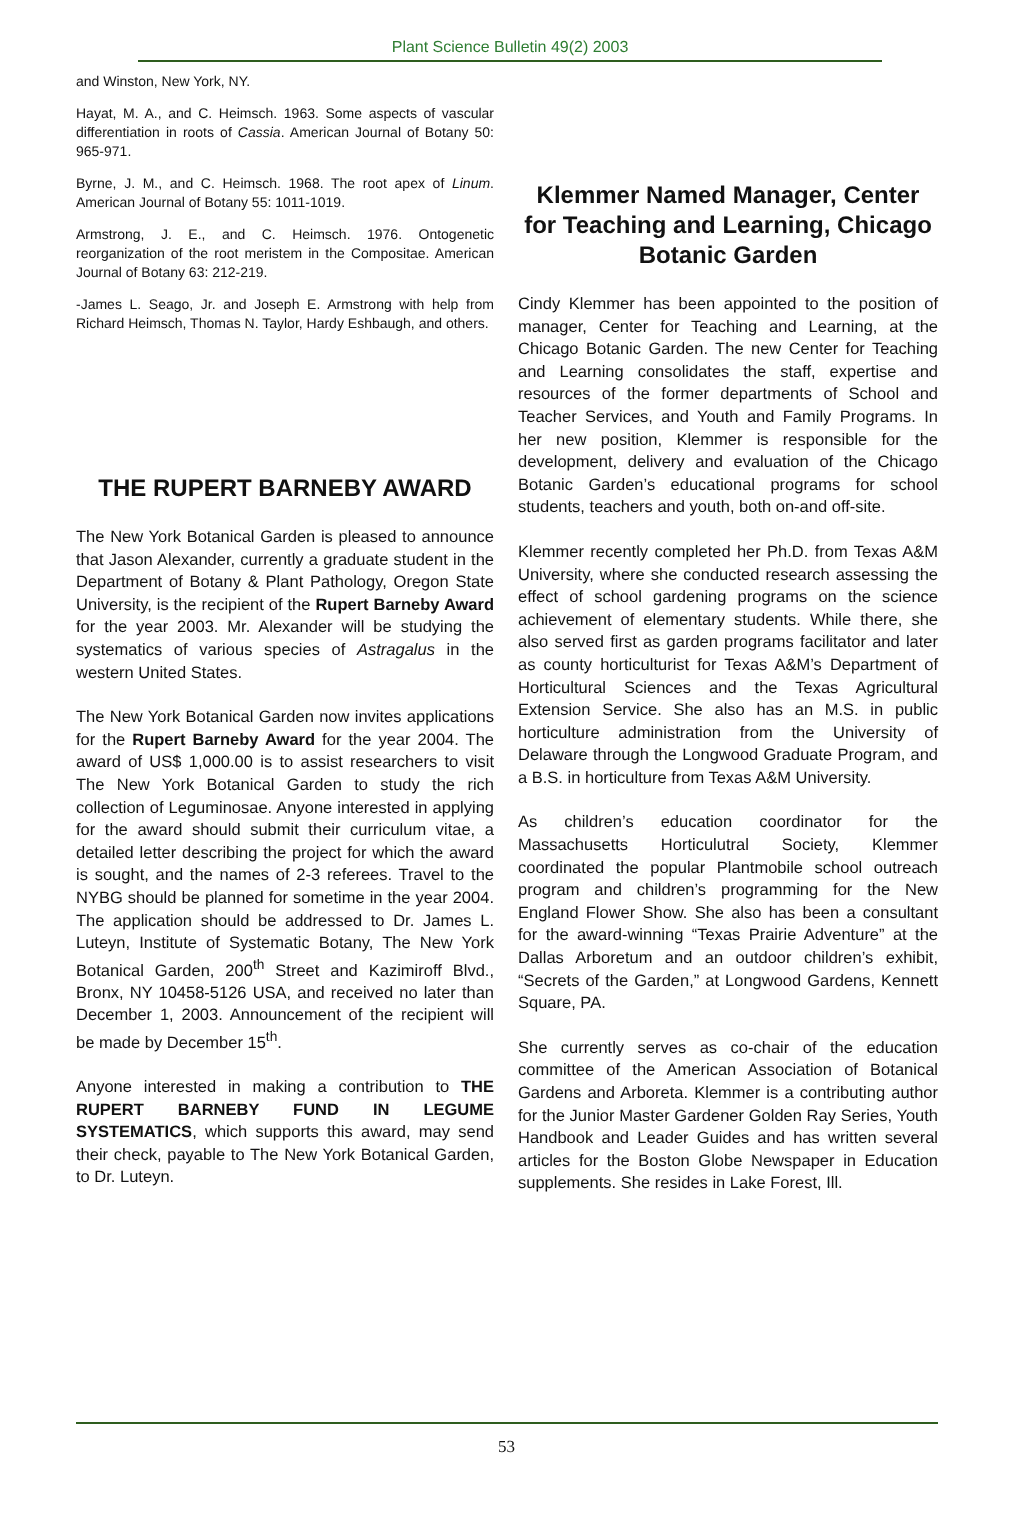Plant Science Bulletin 49(2) 2003
and Winston, New York, NY.
Hayat, M. A., and C. Heimsch. 1963. Some aspects of vascular differentiation in roots of Cassia. American Journal of Botany 50: 965-971.
Byrne, J. M., and C. Heimsch. 1968. The root apex of Linum. American Journal of Botany 55: 1011-1019.
Armstrong, J. E., and C. Heimsch. 1976. Ontogenetic reorganization of the root meristem in the Compositae. American Journal of Botany 63: 212-219.
-James L. Seago, Jr. and Joseph E. Armstrong with help from Richard Heimsch, Thomas N. Taylor, Hardy Eshbaugh, and others.
THE RUPERT BARNEBY AWARD
The New York Botanical Garden is pleased to announce that Jason Alexander, currently a graduate student in the Department of Botany & Plant Pathology, Oregon State University, is the recipient of the Rupert Barneby Award for the year 2003. Mr. Alexander will be studying the systematics of various species of Astragalus in the western United States.
The New York Botanical Garden now invites applications for the Rupert Barneby Award for the year 2004. The award of US$ 1,000.00 is to assist researchers to visit The New York Botanical Garden to study the rich collection of Leguminosae. Anyone interested in applying for the award should submit their curriculum vitae, a detailed letter describing the project for which the award is sought, and the names of 2-3 referees. Travel to the NYBG should be planned for sometime in the year 2004. The application should be addressed to Dr. James L. Luteyn, Institute of Systematic Botany, The New York Botanical Garden, 200<sup>th</sup> Street and Kazimiroff Blvd., Bronx, NY 10458-5126 USA, and received no later than December 1, 2003. Announcement of the recipient will be made by December 15<sup>th</sup>.
Anyone interested in making a contribution to THE RUPERT BARNEBY FUND IN LEGUME SYSTEMATICS, which supports this award, may send their check, payable to The New York Botanical Garden, to Dr. Luteyn.
Klemmer Named Manager, Center for Teaching and Learning, Chicago Botanic Garden
Cindy Klemmer has been appointed to the position of manager, Center for Teaching and Learning, at the Chicago Botanic Garden. The new Center for Teaching and Learning consolidates the staff, expertise and resources of the former departments of School and Teacher Services, and Youth and Family Programs. In her new position, Klemmer is responsible for the development, delivery and evaluation of the Chicago Botanic Garden’s educational programs for school students, teachers and youth, both on-and off-site.
Klemmer recently completed her Ph.D. from Texas A&M University, where she conducted research assessing the effect of school gardening programs on the science achievement of elementary students. While there, she also served first as garden programs facilitator and later as county horticulturist for Texas A&M’s Department of Horticultural Sciences and the Texas Agricultural Extension Service. She also has an M.S. in public horticulture administration from the University of Delaware through the Longwood Graduate Program, and a B.S. in horticulture from Texas A&M University.
As children’s education coordinator for the Massachusetts Horticulutral Society, Klemmer coordinated the popular Plantmobile school outreach program and children’s programming for the New England Flower Show. She also has been a consultant for the award-winning “Texas Prairie Adventure” at the Dallas Arboretum and an outdoor children’s exhibit, “Secrets of the Garden,” at Longwood Gardens, Kennett Square, PA.
She currently serves as co-chair of the education committee of the American Association of Botanical Gardens and Arboreta. Klemmer is a contributing author for the Junior Master Gardener Golden Ray Series, Youth Handbook and Leader Guides and has written several articles for the Boston Globe Newspaper in Education supplements. She resides in Lake Forest, Ill.
53